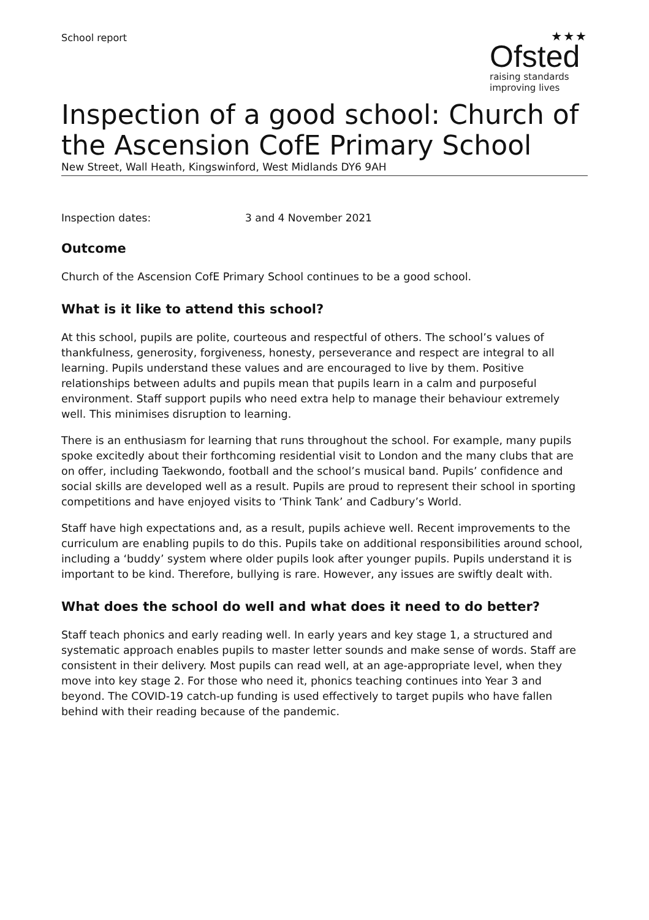School report
★★★
Ofsted
raising standards
improving lives
Inspection of a good school: Church of the Ascension CofE Primary School
New Street, Wall Heath, Kingswinford, West Midlands DY6 9AH
Inspection dates: 3 and 4 November 2021
Outcome
Church of the Ascension CofE Primary School continues to be a good school.
What is it like to attend this school?
At this school, pupils are polite, courteous and respectful of others. The school’s values of thankfulness, generosity, forgiveness, honesty, perseverance and respect are integral to all learning. Pupils understand these values and are encouraged to live by them. Positive relationships between adults and pupils mean that pupils learn in a calm and purposeful environment. Staff support pupils who need extra help to manage their behaviour extremely well. This minimises disruption to learning.
There is an enthusiasm for learning that runs throughout the school. For example, many pupils spoke excitedly about their forthcoming residential visit to London and the many clubs that are on offer, including Taekwondo, football and the school’s musical band. Pupils’ confidence and social skills are developed well as a result. Pupils are proud to represent their school in sporting competitions and have enjoyed visits to ‘Think Tank’ and Cadbury’s World.
Staff have high expectations and, as a result, pupils achieve well. Recent improvements to the curriculum are enabling pupils to do this. Pupils take on additional responsibilities around school, including a ‘buddy’ system where older pupils look after younger pupils. Pupils understand it is important to be kind. Therefore, bullying is rare. However, any issues are swiftly dealt with.
What does the school do well and what does it need to do better?
Staff teach phonics and early reading well. In early years and key stage 1, a structured and systematic approach enables pupils to master letter sounds and make sense of words. Staff are consistent in their delivery. Most pupils can read well, at an age-appropriate level, when they move into key stage 2. For those who need it, phonics teaching continues into Year 3 and beyond. The COVID-19 catch-up funding is used effectively to target pupils who have fallen behind with their reading because of the pandemic.